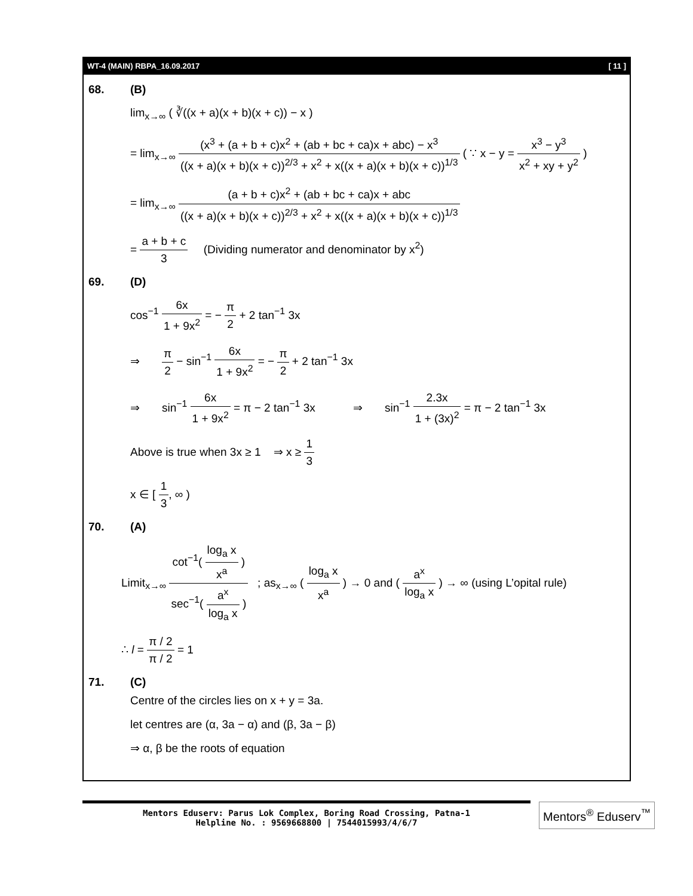WT-4 (MAIN) RBPA_16.09.2017 [ 11 ]
68. (B)
lim<sub>x→∞</sub> ( ∛((x + a)(x + b)(x + c)) − x )
= lim<sub>x→∞</sub> (x<sup>3</sup> + (a + b + c)x<sup>2</sup> + (ab + bc + ca)x + abc) − x<sup>3</sup> ((x + a)(x + b)(x + c))<sup>2/3</sup> + x<sup>2</sup> + x((x + a)(x + b)(x + c))<sup>1/3</sup> ( ∵ x − y = x<sup>3</sup> − y<sup>3</sup> x<sup>2</sup> + xy + y<sup>2</sup> )
= lim<sub>x→∞</sub> (a + b + c)x<sup>2</sup> + (ab + bc + ca)x + abc ((x + a)(x + b)(x + c))<sup>2/3</sup> + x<sup>2</sup> + x((x + a)(x + b)(x + c))<sup>1/3</sup>
= a + b + c 3 (Dividing numerator and denominator by x<sup>2</sup>)
69. (D)
cos<sup>−1</sup> 6x 1 + 9x<sup>2</sup> = − π 2 + 2 tan<sup>−1</sup> 3x
⇒ π 2 − sin<sup>−1</sup> 6x 1 + 9x<sup>2</sup> = − π 2 + 2 tan<sup>−1</sup> 3x
⇒ sin<sup>−1</sup> 6x 1 + 9x<sup>2</sup> = π − 2 tan<sup>−1</sup> 3x ⇒ sin<sup>−1</sup> 2.3x 1 + (3x)<sup>2</sup> = π − 2 tan<sup>−1</sup> 3x
Above is true when 3x ≥ 1 ⇒ x ≥ 1 3
x ∈ [ 1 3, ∞ )
70. (A)
Limit<sub>x→∞</sub> cot<sup>−1</sup>( log<sub>a</sub> x x<sup>a</sup> ) sec<sup>−1</sup>( a<sup>x</sup> log<sub>a</sub> x ) ; as<sub>x→∞</sub> ( log<sub>a</sub> x x<sup>a</sup> ) → 0 and ( a<sup>x</sup> log<sub>a</sub> x ) → ∞ (using L’opital rule)
∴ l = π / 2 π / 2 = 1
71. (C)
Centre of the circles lies on x + y = 3a.
let centres are (α, 3a − α) and (β, 3a − β)
⇒ α, β be the roots of equation
Mentors Eduserv: Parus Lok Complex, Boring Road Crossing, Patna-1
Helpline No. : 9569668800 | 7544015993/4/6/7
Mentors<sup>®</sup> Eduserv<sup>™</sup>